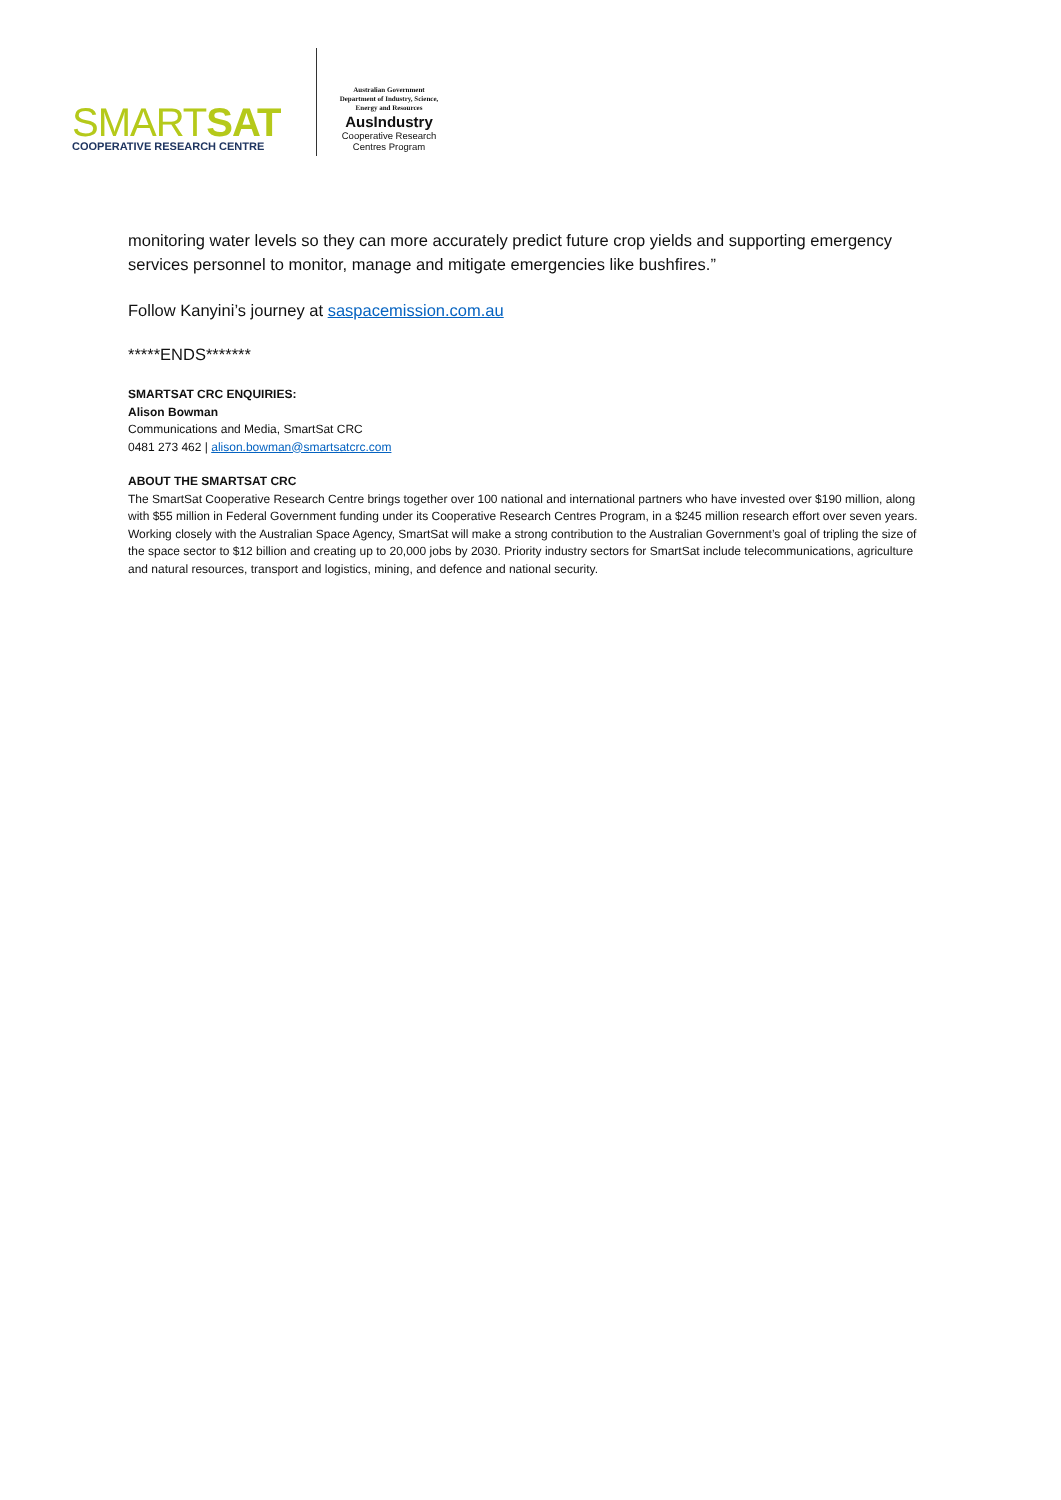SMARTSAT
COOPERATIVE RESEARCH CENTRE
Australian Government
Department of Industry, Science, Energy and Resources
AusIndustry
Cooperative Research
Centres Program
monitoring water levels so they can more accurately predict future crop yields and supporting emergency services personnel to monitor, manage and mitigate emergencies like bushfires.”
Follow Kanyini’s journey at saspacemission.com.au
*****ENDS*******
SMARTSAT CRC ENQUIRIES:
Alison Bowman
Communications and Media, SmartSat CRC
0481 273 462 | alison.bowman@smartsatcrc.com
ABOUT THE SMARTSAT CRC
The SmartSat Cooperative Research Centre brings together over 100 national and international partners who have invested over $190 million, along with $55 million in Federal Government funding under its Cooperative Research Centres Program, in a $245 million research effort over seven years. Working closely with the Australian Space Agency, SmartSat will make a strong contribution to the Australian Government’s goal of tripling the size of the space sector to $12 billion and creating up to 20,000 jobs by 2030. Priority industry sectors for SmartSat include telecommunications, agriculture and natural resources, transport and logistics, mining, and defence and national security.